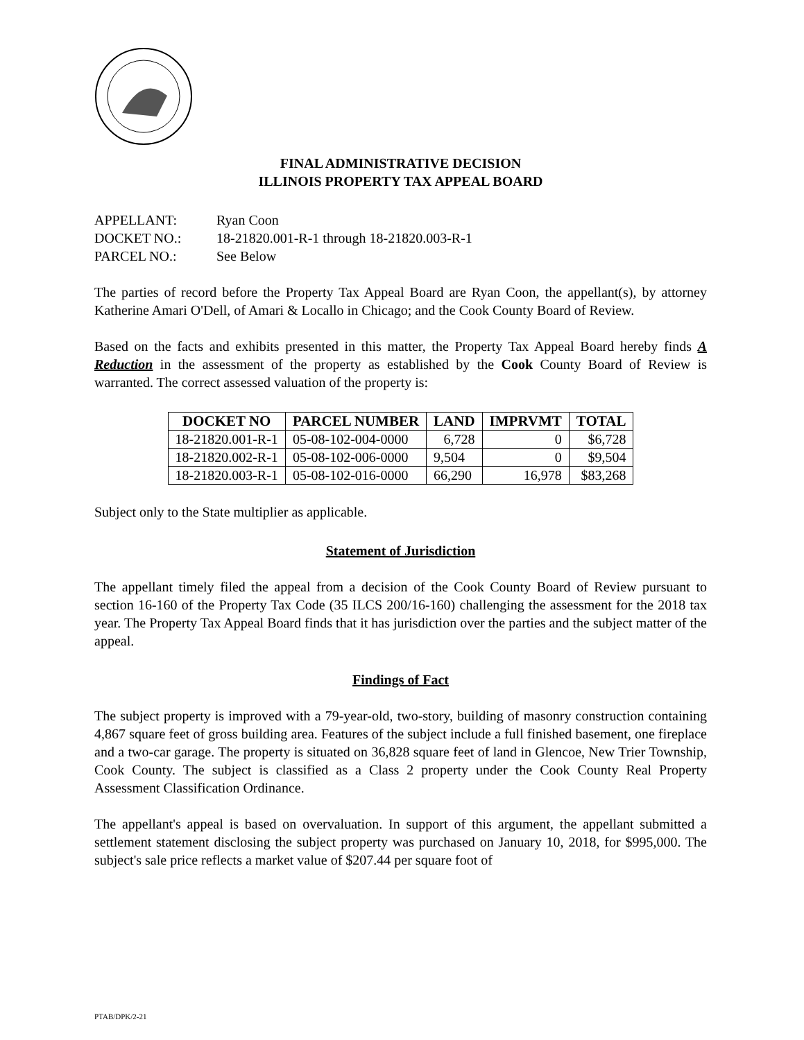FINAL ADMINISTRATIVE DECISION
ILLINOIS PROPERTY TAX APPEAL BOARD
APPELLANT:
Ryan Coon
DOCKET NO.:
18-21820.001-R-1 through 18-21820.003-R-1
PARCEL NO.:
See Below
The parties of record before the Property Tax Appeal Board are Ryan Coon, the appellant(s), by attorney Katherine Amari O'Dell, of Amari & Locallo in Chicago; and the Cook County Board of Review.
Based on the facts and exhibits presented in this matter, the Property Tax Appeal Board hereby finds A Reduction in the assessment of the property as established by the Cook County Board of Review is warranted. The correct assessed valuation of the property is:
| DOCKET NO | PARCEL NUMBER | LAND | IMPRVMT | TOTAL |
| --- | --- | --- | --- | --- |
| 18-21820.001-R-1 | 05-08-102-004-0000 | 6,728 | 0 | $6,728 |
| 18-21820.002-R-1 | 05-08-102-006-0000 | 9,504 | 0 | $9,504 |
| 18-21820.003-R-1 | 05-08-102-016-0000 | 66,290 | 16,978 | $83,268 |
Subject only to the State multiplier as applicable.
Statement of Jurisdiction
The appellant timely filed the appeal from a decision of the Cook County Board of Review pursuant to section 16-160 of the Property Tax Code (35 ILCS 200/16-160) challenging the assessment for the 2018 tax year. The Property Tax Appeal Board finds that it has jurisdiction over the parties and the subject matter of the appeal.
Findings of Fact
The subject property is improved with a 79-year-old, two-story, building of masonry construction containing 4,867 square feet of gross building area. Features of the subject include a full finished basement, one fireplace and a two-car garage. The property is situated on 36,828 square feet of land in Glencoe, New Trier Township, Cook County. The subject is classified as a Class 2 property under the Cook County Real Property Assessment Classification Ordinance.
The appellant's appeal is based on overvaluation. In support of this argument, the appellant submitted a settlement statement disclosing the subject property was purchased on January 10, 2018, for $995,000. The subject's sale price reflects a market value of $207.44 per square foot of
PTAB/DPK/2-21